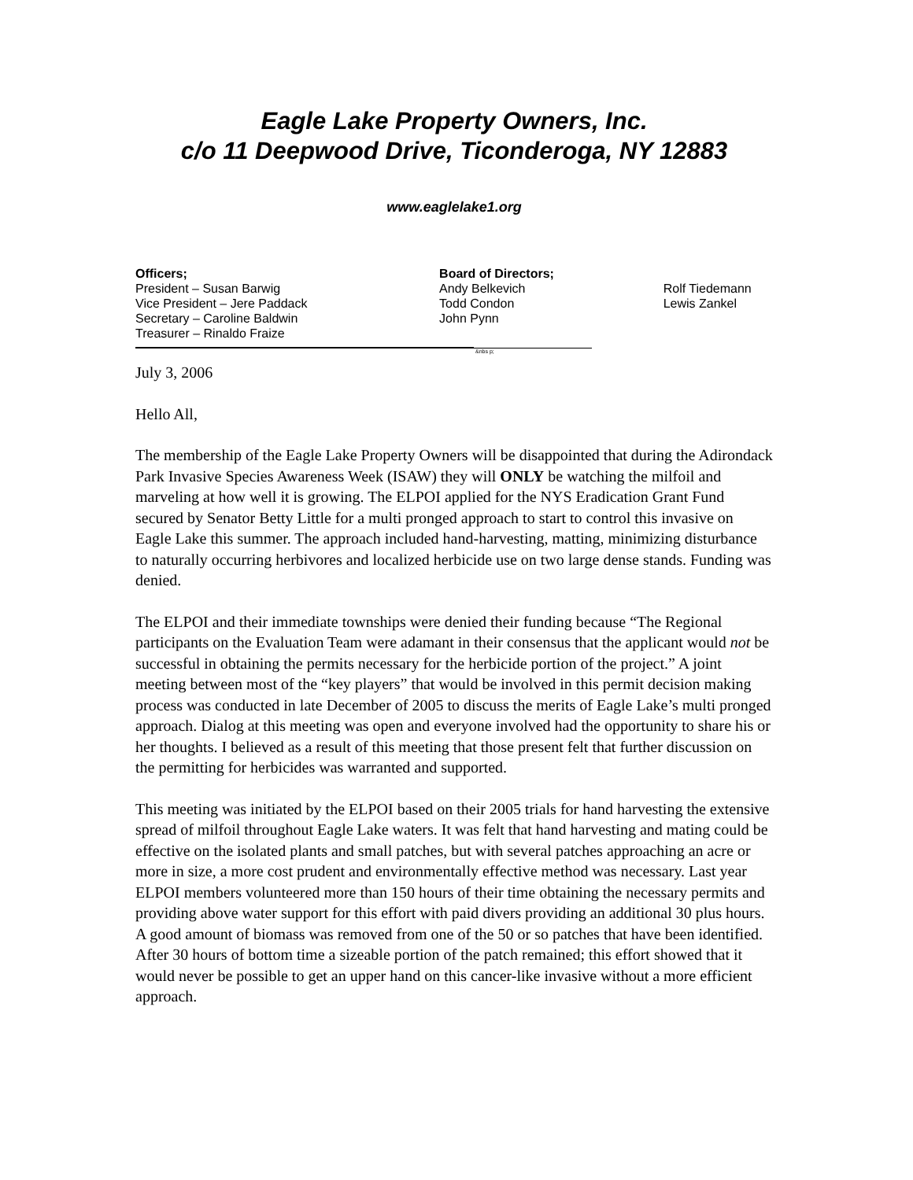Eagle Lake Property Owners, Inc.
c/o 11 Deepwood Drive, Ticonderoga, NY 12883
www.eaglelake1.org
Officers;
President – Susan Barwig
Vice President – Jere Paddack
Secretary – Caroline Baldwin
Treasurer – Rinaldo Fraize
Board of Directors;
Andy Belkevich
Todd Condon
John Pynn
Rolf Tiedemann
Lewis Zankel
&nbs p;
July 3, 2006
Hello All,
The membership of the Eagle Lake Property Owners will be disappointed that during the Adirondack Park Invasive Species Awareness Week (ISAW) they will ONLY be watching the milfoil and marveling at how well it is growing. The ELPOI applied for the NYS Eradication Grant Fund secured by Senator Betty Little for a multi pronged approach to start to control this invasive on Eagle Lake this summer. The approach included hand-harvesting, matting, minimizing disturbance to naturally occurring herbivores and localized herbicide use on two large dense stands. Funding was denied.
The ELPOI and their immediate townships were denied their funding because “The Regional participants on the Evaluation Team were adamant in their consensus that the applicant would not be successful in obtaining the permits necessary for the herbicide portion of the project.” A joint meeting between most of the “key players” that would be involved in this permit decision making process was conducted in late December of 2005 to discuss the merits of Eagle Lake’s multi pronged approach. Dialog at this meeting was open and everyone involved had the opportunity to share his or her thoughts. I believed as a result of this meeting that those present felt that further discussion on the permitting for herbicides was warranted and supported.
This meeting was initiated by the ELPOI based on their 2005 trials for hand harvesting the extensive spread of milfoil throughout Eagle Lake waters. It was felt that hand harvesting and mating could be effective on the isolated plants and small patches, but with several patches approaching an acre or more in size, a more cost prudent and environmentally effective method was necessary. Last year ELPOI members volunteered more than 150 hours of their time obtaining the necessary permits and providing above water support for this effort with paid divers providing an additional 30 plus hours. A good amount of biomass was removed from one of the 50 or so patches that have been identified. After 30 hours of bottom time a sizeable portion of the patch remained; this effort showed that it would never be possible to get an upper hand on this cancer-like invasive without a more efficient approach.